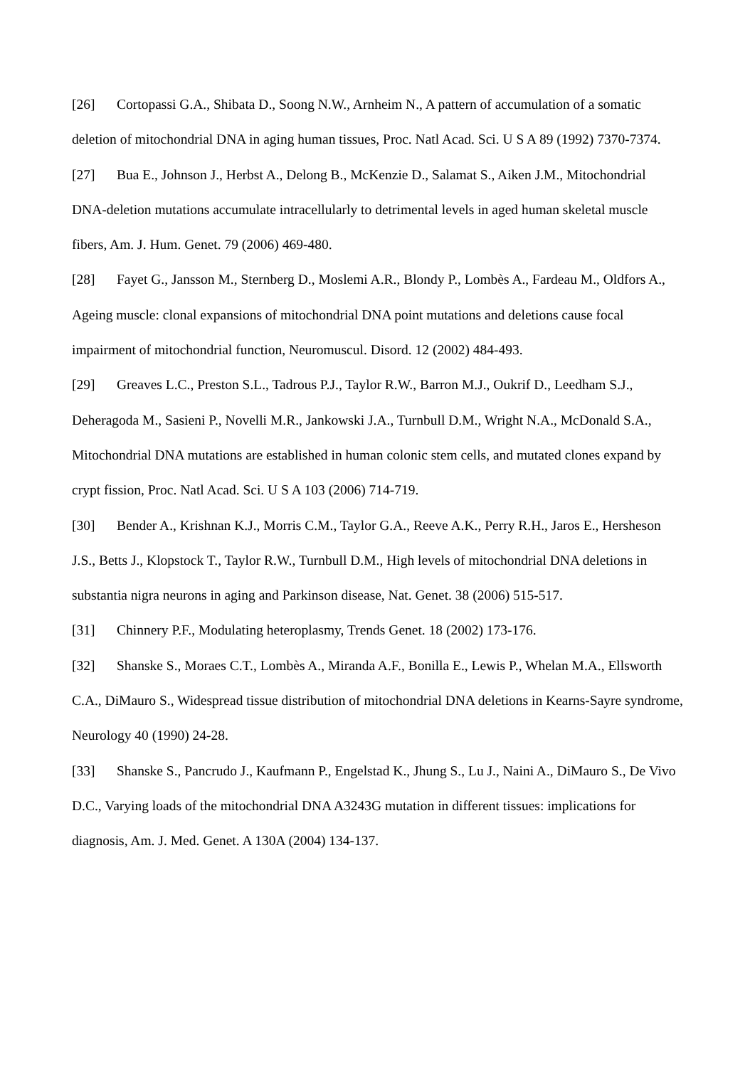[26] Cortopassi G.A., Shibata D., Soong N.W., Arnheim N., A pattern of accumulation of a somatic deletion of mitochondrial DNA in aging human tissues, Proc. Natl Acad. Sci. U S A 89 (1992) 7370-7374.
[27] Bua E., Johnson J., Herbst A., Delong B., McKenzie D., Salamat S., Aiken J.M., Mitochondrial DNA-deletion mutations accumulate intracellularly to detrimental levels in aged human skeletal muscle fibers, Am. J. Hum. Genet. 79 (2006) 469-480.
[28] Fayet G., Jansson M., Sternberg D., Moslemi A.R., Blondy P., Lombès A., Fardeau M., Oldfors A., Ageing muscle: clonal expansions of mitochondrial DNA point mutations and deletions cause focal impairment of mitochondrial function, Neuromuscul. Disord. 12 (2002) 484-493.
[29] Greaves L.C., Preston S.L., Tadrous P.J., Taylor R.W., Barron M.J., Oukrif D., Leedham S.J., Deheragoda M., Sasieni P., Novelli M.R., Jankowski J.A., Turnbull D.M., Wright N.A., McDonald S.A., Mitochondrial DNA mutations are established in human colonic stem cells, and mutated clones expand by crypt fission, Proc. Natl Acad. Sci. U S A 103 (2006) 714-719.
[30] Bender A., Krishnan K.J., Morris C.M., Taylor G.A., Reeve A.K., Perry R.H., Jaros E., Hersheson J.S., Betts J., Klopstock T., Taylor R.W., Turnbull D.M., High levels of mitochondrial DNA deletions in substantia nigra neurons in aging and Parkinson disease, Nat. Genet. 38 (2006) 515-517.
[31] Chinnery P.F., Modulating heteroplasmy, Trends Genet. 18 (2002) 173-176.
[32] Shanske S., Moraes C.T., Lombès A., Miranda A.F., Bonilla E., Lewis P., Whelan M.A., Ellsworth C.A., DiMauro S., Widespread tissue distribution of mitochondrial DNA deletions in Kearns-Sayre syndrome, Neurology 40 (1990) 24-28.
[33] Shanske S., Pancrudo J., Kaufmann P., Engelstad K., Jhung S., Lu J., Naini A., DiMauro S., De Vivo D.C., Varying loads of the mitochondrial DNA A3243G mutation in different tissues: implications for diagnosis, Am. J. Med. Genet. A 130A (2004) 134-137.